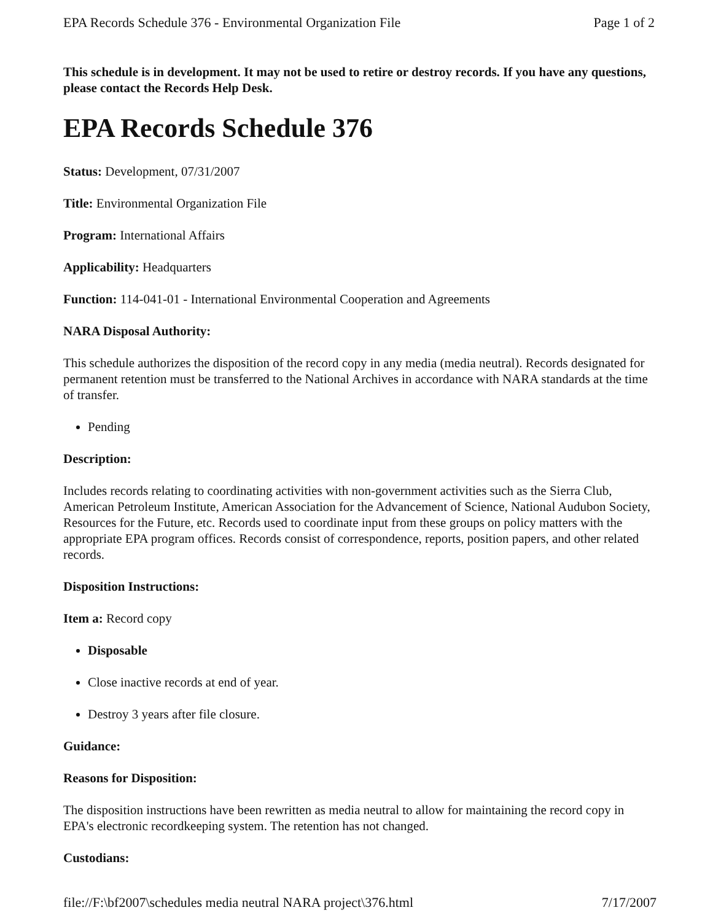EPA Records Schedule 376 - Environmental Organization File Page 1 of 2
This schedule is in development. It may not be used to retire or destroy records. If you have any questions, please contact the Records Help Desk.
EPA Records Schedule 376
Status: Development, 07/31/2007
Title: Environmental Organization File
Program: International Affairs
Applicability: Headquarters
Function: 114-041-01 - International Environmental Cooperation and Agreements
NARA Disposal Authority:
This schedule authorizes the disposition of the record copy in any media (media neutral). Records designated for permanent retention must be transferred to the National Archives in accordance with NARA standards at the time of transfer.
Pending
Description:
Includes records relating to coordinating activities with non-government activities such as the Sierra Club, American Petroleum Institute, American Association for the Advancement of Science, National Audubon Society, Resources for the Future, etc. Records used to coordinate input from these groups on policy matters with the appropriate EPA program offices. Records consist of correspondence, reports, position papers, and other related records.
Disposition Instructions:
Item a: Record copy
Disposable
Close inactive records at end of year.
Destroy 3 years after file closure.
Guidance:
Reasons for Disposition:
The disposition instructions have been rewritten as media neutral to allow for maintaining the record copy in EPA's electronic recordkeeping system. The retention has not changed.
Custodians:
file://F:\bf2007\schedules media neutral NARA project\376.html 7/17/2007